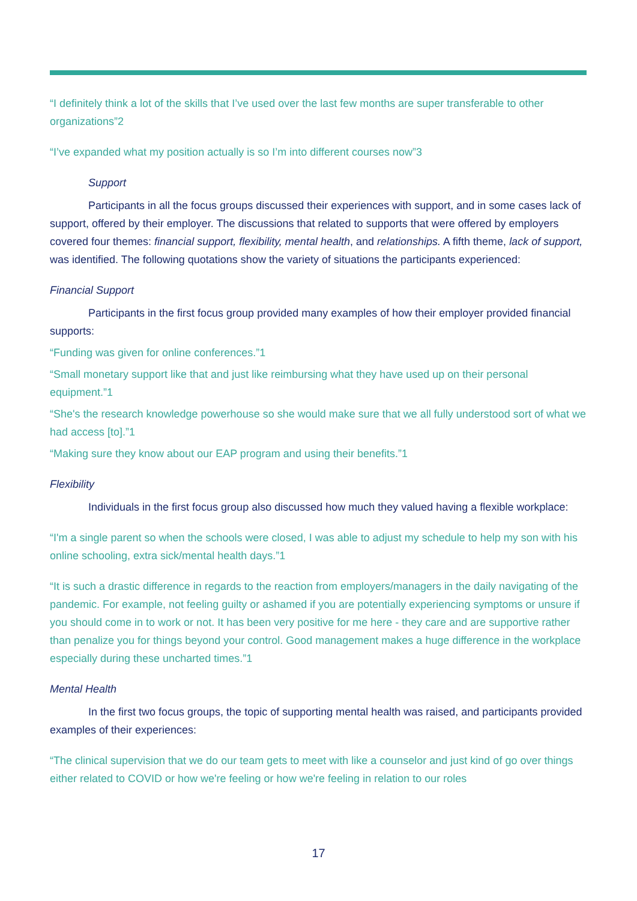“I definitely think a lot of the skills that I’ve used over the last few months are super transferable to other organizations”2
“I’ve expanded what my position actually is so I’m into different courses now”3
Support
Participants in all the focus groups discussed their experiences with support, and in some cases lack of support, offered by their employer. The discussions that related to supports that were offered by employers covered four themes: financial support, flexibility, mental health, and relationships. A fifth theme, lack of support, was identified. The following quotations show the variety of situations the participants experienced:
Financial Support
Participants in the first focus group provided many examples of how their employer provided financial supports:
“Funding was given for online conferences.”1
“Small monetary support like that and just like reimbursing what they have used up on their personal equipment.”1
“She's the research knowledge powerhouse so she would make sure that we all fully understood sort of what we had access [to].”1
“Making sure they know about our EAP program and using their benefits.”1
Flexibility
Individuals in the first focus group also discussed how much they valued having a flexible workplace:
“I'm a single parent so when the schools were closed, I was able to adjust my schedule to help my son with his online schooling, extra sick/mental health days.”1
“It is such a drastic difference in regards to the reaction from employers/managers in the daily navigating of the pandemic. For example, not feeling guilty or ashamed if you are potentially experiencing symptoms or unsure if you should come in to work or not. It has been very positive for me here - they care and are supportive rather than penalize you for things beyond your control. Good management makes a huge difference in the workplace especially during these uncharted times.”1
Mental Health
In the first two focus groups, the topic of supporting mental health was raised, and participants provided examples of their experiences:
“The clinical supervision that we do our team gets to meet with like a counselor and just kind of go over things either related to COVID or how we're feeling or how we're feeling in relation to our roles
17